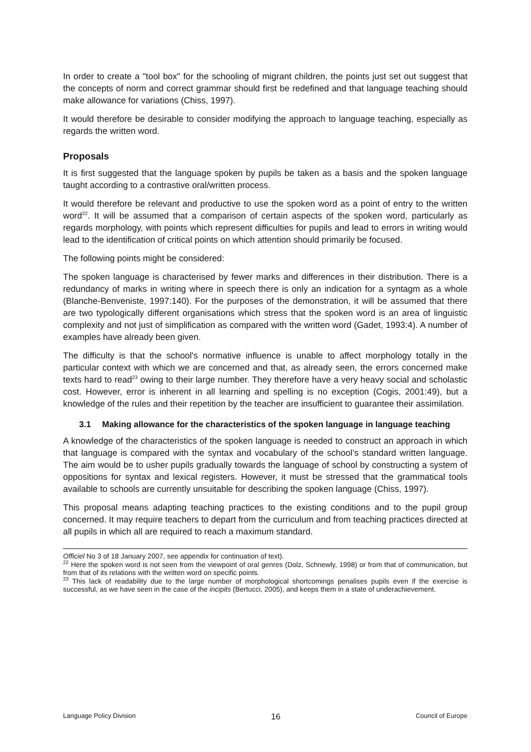In order to create a "tool box" for the schooling of migrant children, the points just set out suggest that the concepts of norm and correct grammar should first be redefined and that language teaching should make allowance for variations (Chiss, 1997).
It would therefore be desirable to consider modifying the approach to language teaching, especially as regards the written word.
Proposals
It is first suggested that the language spoken by pupils be taken as a basis and the spoken language taught according to a contrastive oral/written process.
It would therefore be relevant and productive to use the spoken word as a point of entry to the written word<sup>22</sup>. It will be assumed that a comparison of certain aspects of the spoken word, particularly as regards morphology, with points which represent difficulties for pupils and lead to errors in writing would lead to the identification of critical points on which attention should primarily be focused.
The following points might be considered:
The spoken language is characterised by fewer marks and differences in their distribution. There is a redundancy of marks in writing where in speech there is only an indication for a syntagm as a whole (Blanche-Benveniste, 1997:140). For the purposes of the demonstration, it will be assumed that there are two typologically different organisations which stress that the spoken word is an area of linguistic complexity and not just of simplification as compared with the written word (Gadet, 1993:4). A number of examples have already been given.
The difficulty is that the school's normative influence is unable to affect morphology totally in the particular context with which we are concerned and that, as already seen, the errors concerned make texts hard to read<sup>23</sup> owing to their large number. They therefore have a very heavy social and scholastic cost. However, error is inherent in all learning and spelling is no exception (Cogis, 2001:49), but a knowledge of the rules and their repetition by the teacher are insufficient to guarantee their assimilation.
3.1 Making allowance for the characteristics of the spoken language in language teaching
A knowledge of the characteristics of the spoken language is needed to construct an approach in which that language is compared with the syntax and vocabulary of the school’s standard written language. The aim would be to usher pupils gradually towards the language of school by constructing a system of oppositions for syntax and lexical registers. However, it must be stressed that the grammatical tools available to schools are currently unsuitable for describing the spoken language (Chiss, 1997).
This proposal means adapting teaching practices to the existing conditions and to the pupil group concerned. It may require teachers to depart from the curriculum and from teaching practices directed at all pupils in which all are required to reach a maximum standard.
Officiel No 3 of 18 January 2007, see appendix for continuation of text).
<sup>22</sup> Here the spoken word is not seen from the viewpoint of oral genres (Dolz, Schnewly, 1998) or from that of communication, but from that of its relations with the written word on specific points.
<sup>23</sup> This lack of readability due to the large number of morphological shortcomings penalises pupils even if the exercise is successful, as we have seen in the case of the incipits (Bertucci, 2005), and keeps them in a state of underachievement.
Language Policy Division 16 Council of Europe